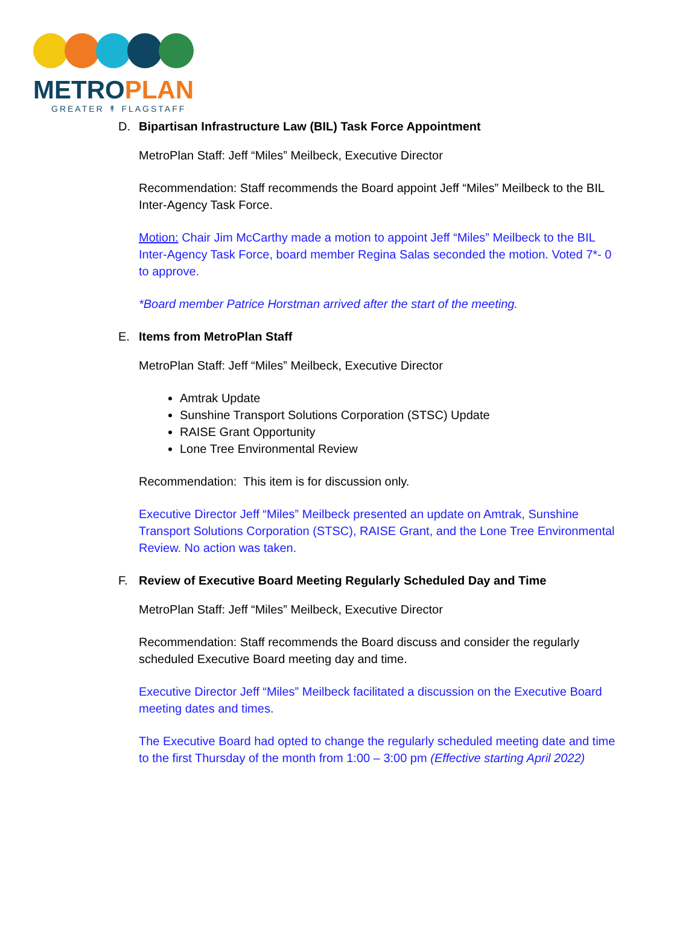METRO PLAN
GREATER ↟ FLAGSTAFF
D. Bipartisan Infrastructure Law (BIL) Task Force Appointment
MetroPlan Staff: Jeff “Miles” Meilbeck, Executive Director
Recommendation: Staff recommends the Board appoint Jeff “Miles” Meilbeck to the BIL Inter-Agency Task Force.
Motion: Chair Jim McCarthy made a motion to appoint Jeff “Miles” Meilbeck to the BIL Inter-Agency Task Force, board member Regina Salas seconded the motion. Voted 7*- 0 to approve.
*Board member Patrice Horstman arrived after the start of the meeting.
E. Items from MetroPlan Staff
MetroPlan Staff: Jeff “Miles” Meilbeck, Executive Director
Amtrak Update
Sunshine Transport Solutions Corporation (STSC) Update
RAISE Grant Opportunity
Lone Tree Environmental Review
Recommendation: This item is for discussion only.
Executive Director Jeff “Miles” Meilbeck presented an update on Amtrak, Sunshine Transport Solutions Corporation (STSC), RAISE Grant, and the Lone Tree Environmental Review. No action was taken.
F. Review of Executive Board Meeting Regularly Scheduled Day and Time
MetroPlan Staff: Jeff “Miles” Meilbeck, Executive Director
Recommendation: Staff recommends the Board discuss and consider the regularly scheduled Executive Board meeting day and time.
Executive Director Jeff “Miles” Meilbeck facilitated a discussion on the Executive Board meeting dates and times.
The Executive Board had opted to change the regularly scheduled meeting date and time to the first Thursday of the month from 1:00 – 3:00 pm (Effective starting April 2022)